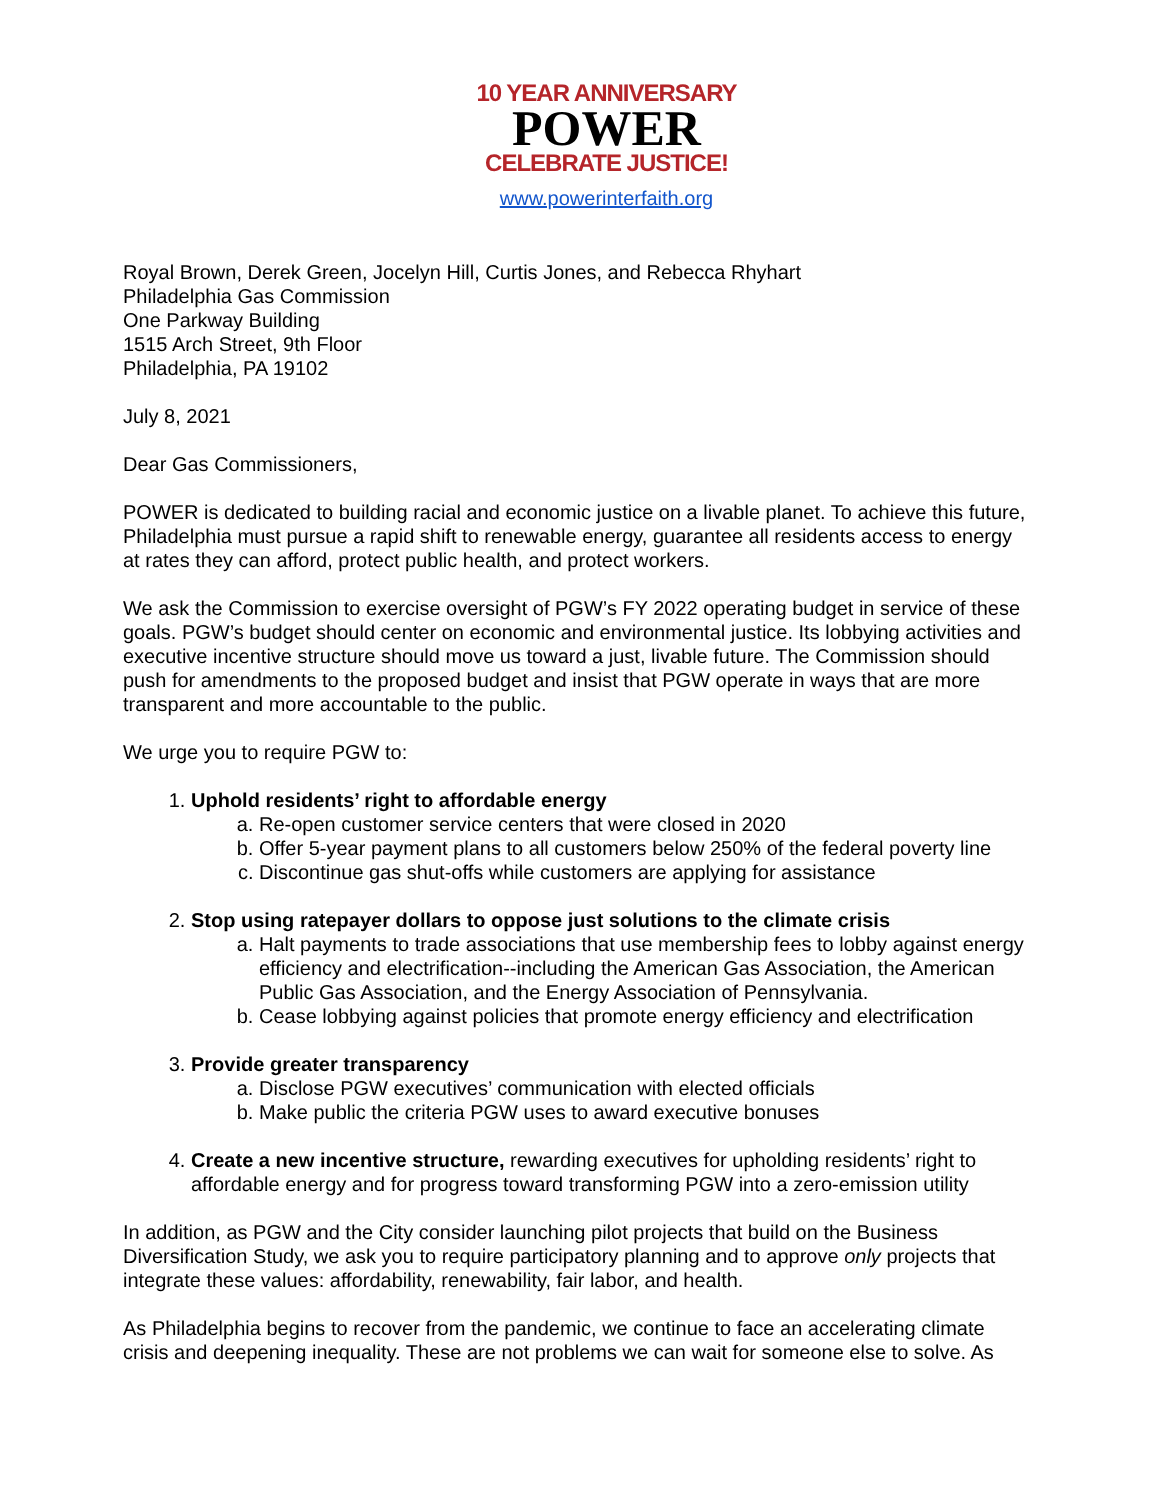10 YEAR ANNIVERSARY
POWER
CELEBRATE JUSTICE!
www.powerinterfaith.org
Royal Brown, Derek Green, Jocelyn Hill, Curtis Jones, and Rebecca Rhyhart
Philadelphia Gas Commission
One Parkway Building
1515 Arch Street, 9th Floor
Philadelphia, PA 19102
July 8, 2021
Dear Gas Commissioners,
POWER is dedicated to building racial and economic justice on a livable planet. To achieve this future, Philadelphia must pursue a rapid shift to renewable energy, guarantee all residents access to energy at rates they can afford, protect public health, and protect workers.
We ask the Commission to exercise oversight of PGW’s FY 2022 operating budget in service of these goals. PGW’s budget should center on economic and environmental justice. Its lobbying activities and executive incentive structure should move us toward a just, livable future. The Commission should push for amendments to the proposed budget and insist that PGW operate in ways that are more transparent and more accountable to the public.
We urge you to require PGW to:
1. Uphold residents’ right to affordable energy
a. Re-open customer service centers that were closed in 2020
b. Offer 5-year payment plans to all customers below 250% of the federal poverty line
c. Discontinue gas shut-offs while customers are applying for assistance
2. Stop using ratepayer dollars to oppose just solutions to the climate crisis
a. Halt payments to trade associations that use membership fees to lobby against energy efficiency and electrification--including the American Gas Association, the American Public Gas Association, and the Energy Association of Pennsylvania.
b. Cease lobbying against policies that promote energy efficiency and electrification
3. Provide greater transparency
a. Disclose PGW executives’ communication with elected officials
b. Make public the criteria PGW uses to award executive bonuses
4. Create a new incentive structure, rewarding executives for upholding residents’ right to affordable energy and for progress toward transforming PGW into a zero-emission utility
In addition, as PGW and the City consider launching pilot projects that build on the Business Diversification Study, we ask you to require participatory planning and to approve only projects that integrate these values: affordability, renewability, fair labor, and health.
As Philadelphia begins to recover from the pandemic, we continue to face an accelerating climate crisis and deepening inequality. These are not problems we can wait for someone else to solve. As